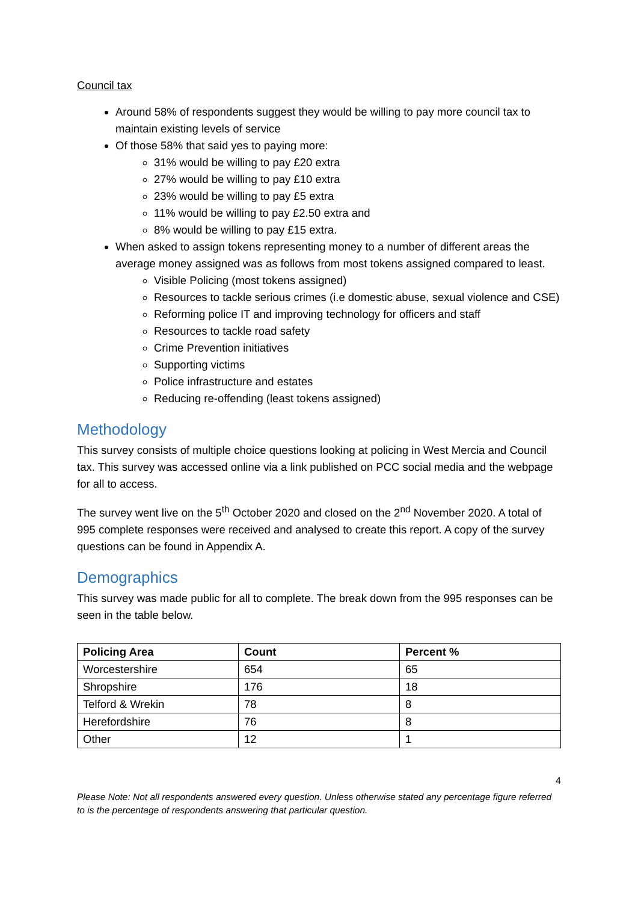Council tax
Around 58% of respondents suggest they would be willing to pay more council tax to maintain existing levels of service
Of those 58% that said yes to paying more:
31% would be willing to pay £20 extra
27% would be willing to pay £10 extra
23% would be willing to pay £5 extra
11% would be willing to pay £2.50 extra and
8% would be willing to pay £15 extra.
When asked to assign tokens representing money to a number of different areas the average money assigned was as follows from most tokens assigned compared to least.
Visible Policing (most tokens assigned)
Resources to tackle serious crimes (i.e domestic abuse, sexual violence and CSE)
Reforming police IT and improving technology for officers and staff
Resources to tackle road safety
Crime Prevention initiatives
Supporting victims
Police infrastructure and estates
Reducing re-offending (least tokens assigned)
Methodology
This survey consists of multiple choice questions looking at policing in West Mercia and Council tax. This survey was accessed online via a link published on PCC social media and the webpage for all to access.
The survey went live on the 5<sup>th</sup> October 2020 and closed on the 2<sup>nd</sup> November 2020. A total of 995 complete responses were received and analysed to create this report. A copy of the survey questions can be found in Appendix A.
Demographics
This survey was made public for all to complete. The break down from the 995 responses can be seen in the table below.
| Policing Area | Count | Percent % |
| --- | --- | --- |
| Worcestershire | 654 | 65 |
| Shropshire | 176 | 18 |
| Telford & Wrekin | 78 | 8 |
| Herefordshire | 76 | 8 |
| Other | 12 | 1 |
4
Please Note: Not all respondents answered every question. Unless otherwise stated any percentage figure referred to is the percentage of respondents answering that particular question.